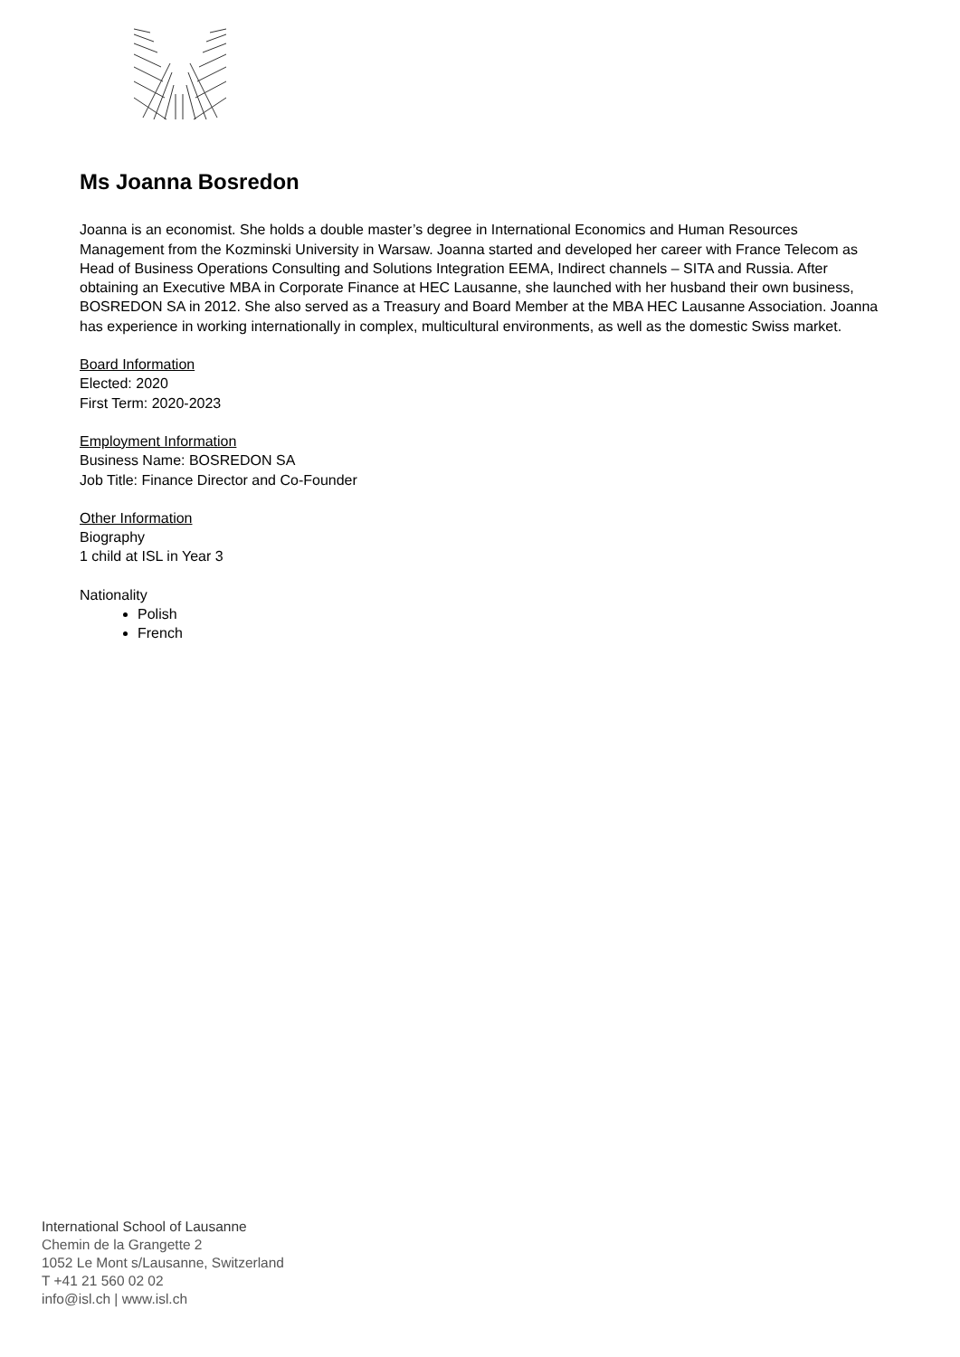Ms Joanna Bosredon
Joanna is an economist. She holds a double master’s degree in International Economics and Human Resources Management from the Kozminski University in Warsaw. Joanna started and developed her career with France Telecom as Head of Business Operations Consulting and Solutions Integration EEMA, Indirect channels – SITA and Russia. After obtaining an Executive MBA in Corporate Finance at HEC Lausanne, she launched with her husband their own business, BOSREDON SA in 2012. She also served as a Treasury and Board Member at the MBA HEC Lausanne Association. Joanna has experience in working internationally in complex, multicultural environments, as well as the domestic Swiss market.
Board Information
Elected: 2020
First Term: 2020-2023
Employment Information
Business Name: BOSREDON SA
Job Title: Finance Director and Co-Founder
Other Information
Biography
1 child at ISL in Year 3
Nationality
Polish
French
International School of Lausanne
Chemin de la Grangette 2
1052 Le Mont s/Lausanne, Switzerland
T +41 21 560 02 02
info@isl.ch | www.isl.ch